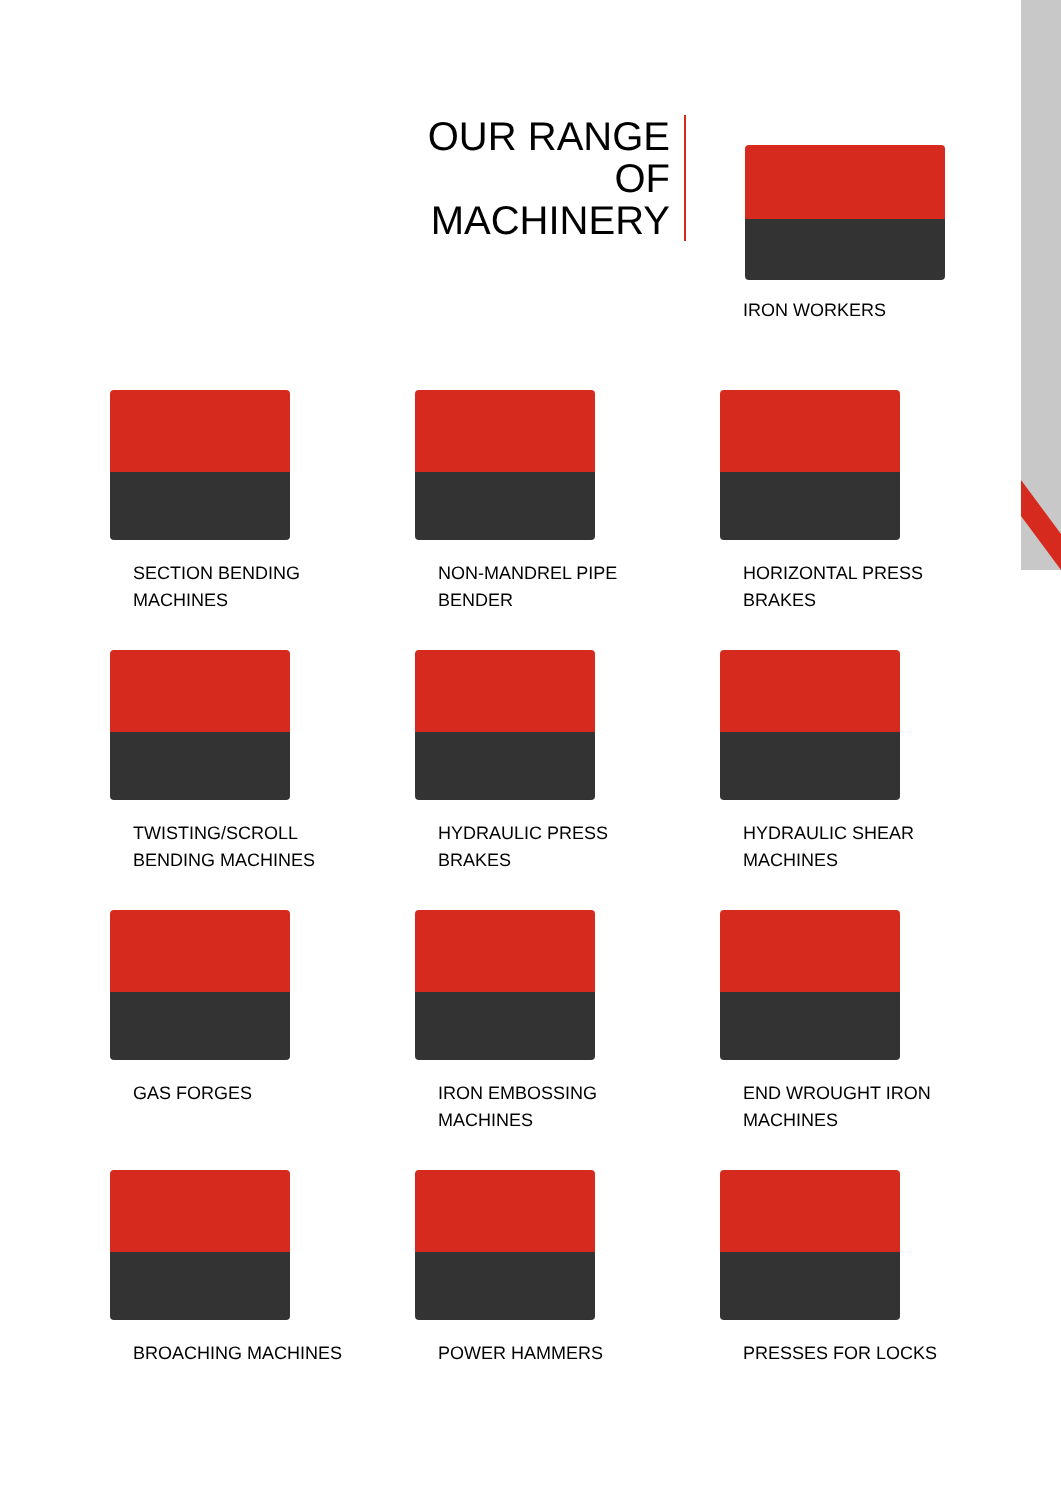OUR RANGE
OF MACHINERY
IRON WORKERS
SECTION BENDING
MACHINES
NON-MANDREL PIPE
BENDER
HORIZONTAL PRESS
BRAKES
TWISTING/SCROLL
BENDING MACHINES
HYDRAULIC PRESS
BRAKES
HYDRAULIC SHEAR
MACHINES
GAS FORGES
IRON EMBOSSING
MACHINES
END WROUGHT IRON
MACHINES
BROACHING MACHINES
POWER HAMMERS
PRESSES FOR LOCKS